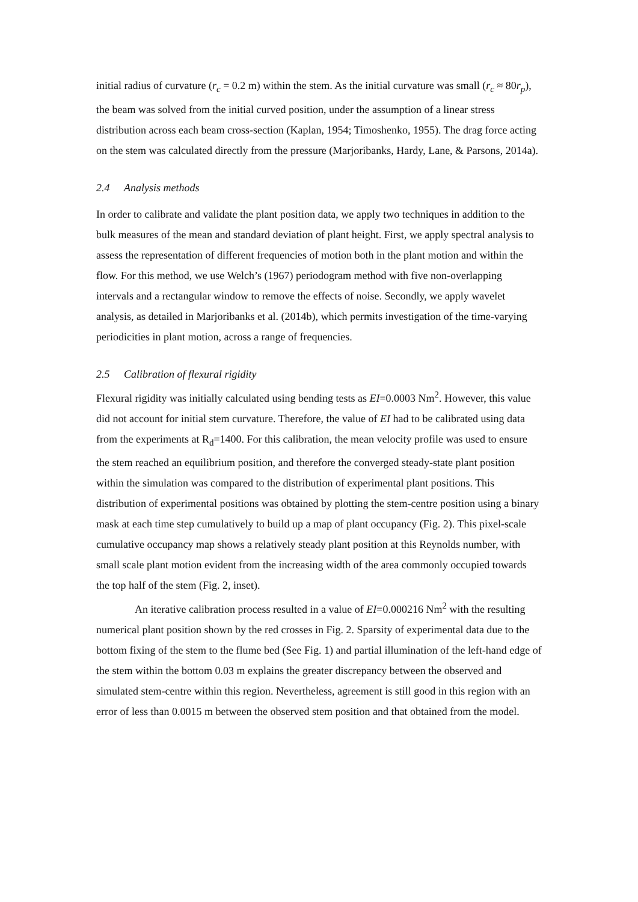initial radius of curvature (r<sub>c</sub> = 0.2 m) within the stem. As the initial curvature was small (r<sub>c</sub> ≈ 80r<sub>p</sub>), the beam was solved from the initial curved position, under the assumption of a linear stress distribution across each beam cross-section (Kaplan, 1954; Timoshenko, 1955). The drag force acting on the stem was calculated directly from the pressure (Marjoribanks, Hardy, Lane, & Parsons, 2014a).
2.4 Analysis methods
In order to calibrate and validate the plant position data, we apply two techniques in addition to the bulk measures of the mean and standard deviation of plant height. First, we apply spectral analysis to assess the representation of different frequencies of motion both in the plant motion and within the flow. For this method, we use Welch’s (1967) periodogram method with five non-overlapping intervals and a rectangular window to remove the effects of noise. Secondly, we apply wavelet analysis, as detailed in Marjoribanks et al. (2014b), which permits investigation of the time-varying periodicities in plant motion, across a range of frequencies.
2.5 Calibration of flexural rigidity
Flexural rigidity was initially calculated using bending tests as EI=0.0003 Nm<sup>2</sup>. However, this value did not account for initial stem curvature. Therefore, the value of EI had to be calibrated using data from the experiments at R<sub>d</sub>=1400. For this calibration, the mean velocity profile was used to ensure the stem reached an equilibrium position, and therefore the converged steady-state plant position within the simulation was compared to the distribution of experimental plant positions. This distribution of experimental positions was obtained by plotting the stem-centre position using a binary mask at each time step cumulatively to build up a map of plant occupancy (Fig. 2). This pixel-scale cumulative occupancy map shows a relatively steady plant position at this Reynolds number, with small scale plant motion evident from the increasing width of the area commonly occupied towards the top half of the stem (Fig. 2, inset).
An iterative calibration process resulted in a value of EI=0.000216 Nm<sup>2</sup> with the resulting numerical plant position shown by the red crosses in Fig. 2. Sparsity of experimental data due to the bottom fixing of the stem to the flume bed (See Fig. 1) and partial illumination of the left-hand edge of the stem within the bottom 0.03 m explains the greater discrepancy between the observed and simulated stem-centre within this region. Nevertheless, agreement is still good in this region with an error of less than 0.0015 m between the observed stem position and that obtained from the model.